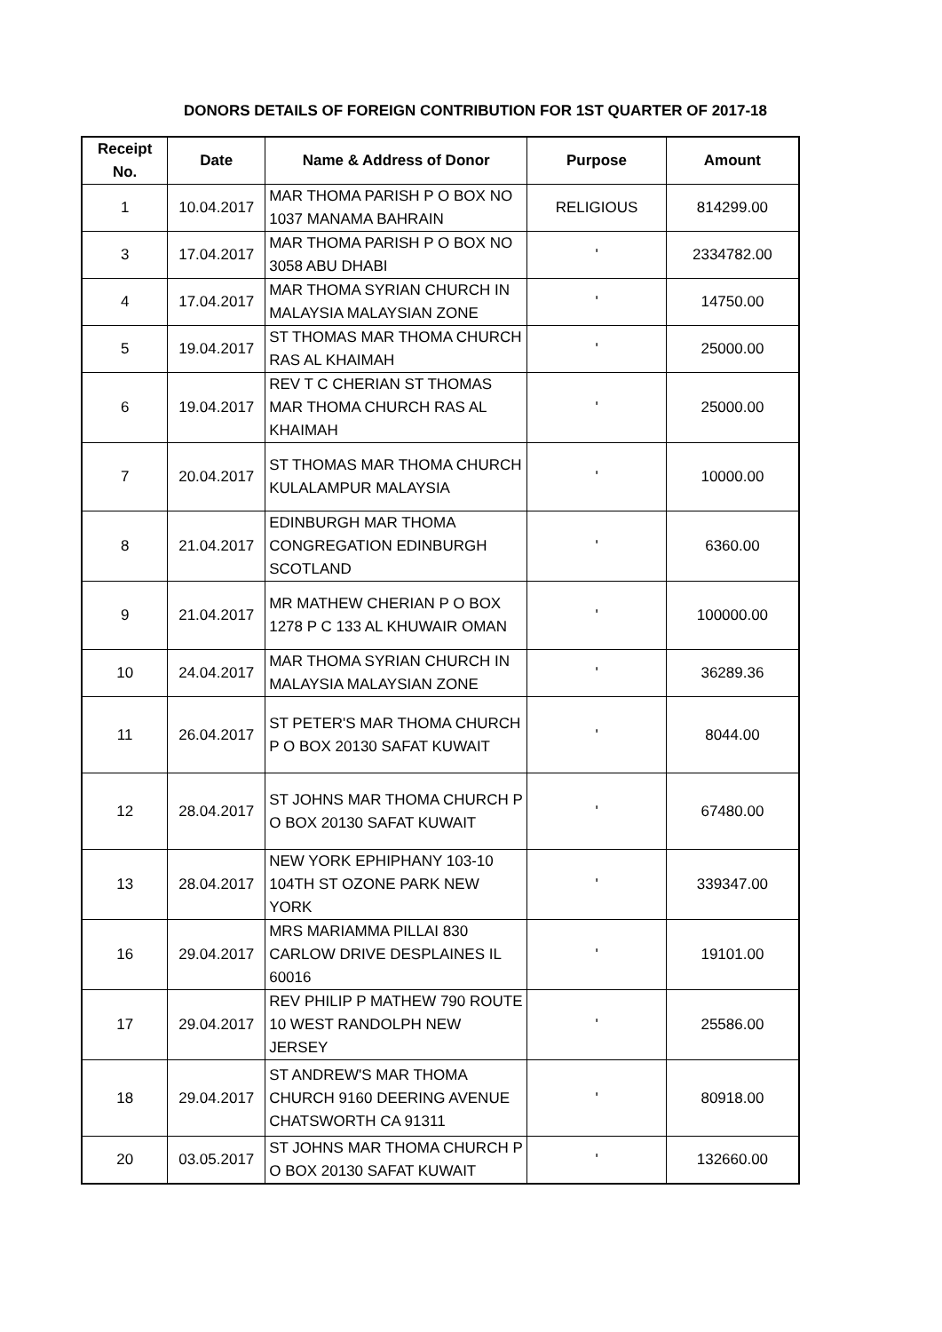DONORS DETAILS OF FOREIGN CONTRIBUTION FOR 1ST QUARTER OF 2017-18
| Receipt No. | Date | Name & Address of Donor | Purpose | Amount |
| --- | --- | --- | --- | --- |
| 1 | 10.04.2017 | MAR THOMA PARISH P O BOX NO 1037 MANAMA BAHRAIN | RELIGIOUS | 814299.00 |
| 3 | 17.04.2017 | MAR THOMA PARISH P O BOX NO 3058 ABU DHABI | ' | 2334782.00 |
| 4 | 17.04.2017 | MAR THOMA SYRIAN CHURCH IN MALAYSIA MALAYSIAN ZONE | ' | 14750.00 |
| 5 | 19.04.2017 | ST THOMAS MAR THOMA CHURCH RAS AL KHAIMAH | ' | 25000.00 |
| 6 | 19.04.2017 | REV T C CHERIAN ST THOMAS MAR THOMA CHURCH RAS AL KHAIMAH | ' | 25000.00 |
| 7 | 20.04.2017 | ST THOMAS MAR THOMA CHURCH KULALAMPUR MALAYSIA | ' | 10000.00 |
| 8 | 21.04.2017 | EDINBURGH MAR THOMA CONGREGATION EDINBURGH SCOTLAND | ' | 6360.00 |
| 9 | 21.04.2017 | MR MATHEW CHERIAN P O BOX 1278 P C 133 AL KHUWAIR OMAN | ' | 100000.00 |
| 10 | 24.04.2017 | MAR THOMA SYRIAN CHURCH IN MALAYSIA MALAYSIAN ZONE | ' | 36289.36 |
| 11 | 26.04.2017 | ST PETER'S MAR THOMA CHURCH P O BOX 20130 SAFAT KUWAIT | ' | 8044.00 |
| 12 | 28.04.2017 | ST JOHNS MAR THOMA CHURCH P O BOX 20130 SAFAT KUWAIT | ' | 67480.00 |
| 13 | 28.04.2017 | NEW YORK EPHIPHANY 103-10 104TH ST OZONE PARK NEW YORK | ' | 339347.00 |
| 16 | 29.04.2017 | MRS MARIAMMA PILLAI 830 CARLOW DRIVE DESPLAINES IL 60016 | ' | 19101.00 |
| 17 | 29.04.2017 | REV PHILIP P MATHEW 790 ROUTE 10 WEST RANDOLPH NEW JERSEY | ' | 25586.00 |
| 18 | 29.04.2017 | ST ANDREW'S MAR THOMA CHURCH 9160 DEERING AVENUE CHATSWORTH CA 91311 | ' | 80918.00 |
| 20 | 03.05.2017 | ST JOHNS MAR THOMA CHURCH P O BOX 20130 SAFAT KUWAIT | ' | 132660.00 |